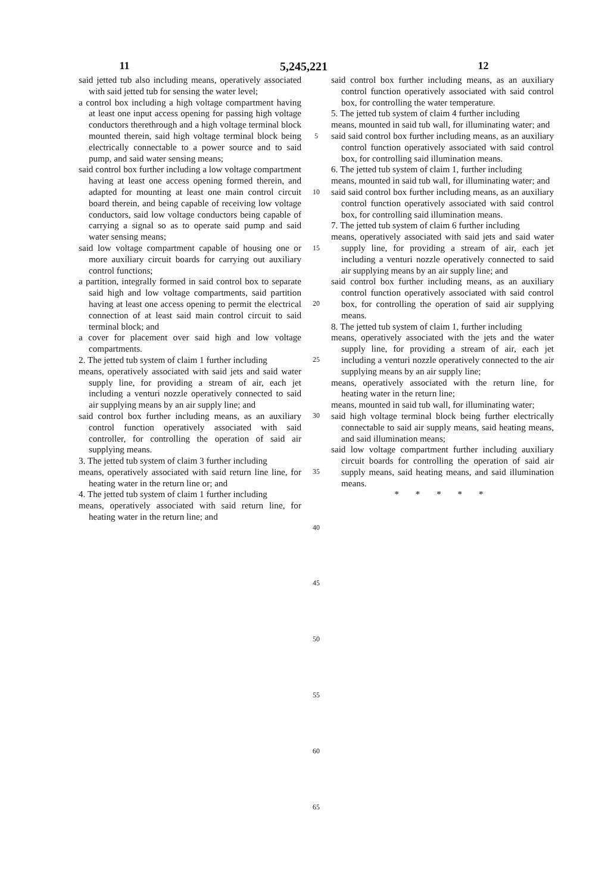11 5,245,221 12
said jetted tub also including means, operatively associated with said jetted tub for sensing the water level;
a control box including a high voltage compartment having at least one input access opening for passing high voltage conductors therethrough and a high voltage terminal block mounted therein, said high voltage terminal block being electrically connectable to a power source and to said pump, and said water sensing means;
said control box further including a low voltage compartment having at least one access opening formed therein, and adapted for mounting at least one main control circuit board therein, and being capable of receiving low voltage conductors, said low voltage conductors being capable of carrying a signal so as to operate said pump and said water sensing means;
said low voltage compartment capable of housing one or more auxiliary circuit boards for carrying out auxiliary control functions;
a partition, integrally formed in said control box to separate said high and low voltage compartments, said partition having at least one access opening to permit the electrical connection of at least said main control circuit to said terminal block; and
a cover for placement over said high and low voltage compartments.
2. The jetted tub system of claim 1 further including
means, operatively associated with said jets and said water supply line, for providing a stream of air, each jet including a venturi nozzle operatively connected to said air supplying means by an air supply line; and
said control box further including means, as an auxiliary control function operatively associated with said controller, for controlling the operation of said air supplying means.
3. The jetted tub system of claim 3 further including
means, operatively associated with said return line line, for heating water in the return line or; and
4. The jetted tub system of claim 1 further including
means, operatively associated with said return line, for heating water in the return line; and
5
10
15
20
25
30
35
40
45
50
55
60
65
said control box further including means, as an auxiliary control function operatively associated with said control box, for controlling the water temperature.
5. The jetted tub system of claim 4 further including
means, mounted in said tub wall, for illuminating water; and
said said control box further including means, as an auxiliary control function operatively associated with said control box, for controlling said illumination means.
6. The jetted tub system of claim 1, further including
means, mounted in said tub wall, for illuminating water; and
said said control box further including means, as an auxiliary control function operatively associated with said control box, for controlling said illumination means.
7. The jetted tub system of claim 6 further including
means, operatively associated with said jets and said water supply line, for providing a stream of air, each jet including a venturi nozzle operatively connected to said air supplying means by an air supply line; and
said control box further including means, as an auxiliary control function operatively associated with said control box, for controlling the operation of said air supplying means.
8. The jetted tub system of claim 1, further including
means, operatively associated with the jets and the water supply line, for providing a stream of air, each jet including a venturi nozzle operatively connected to the air supplying means by an air supply line;
means, operatively associated with the return line, for heating water in the return line;
means, mounted in said tub wall, for illuminating water;
said high voltage terminal block being further electrically connectable to said air supply means, said heating means, and said illumination means;
said low voltage compartment further including auxiliary circuit boards for controlling the operation of said air supply means, said heating means, and said illumination means.
* * * * *